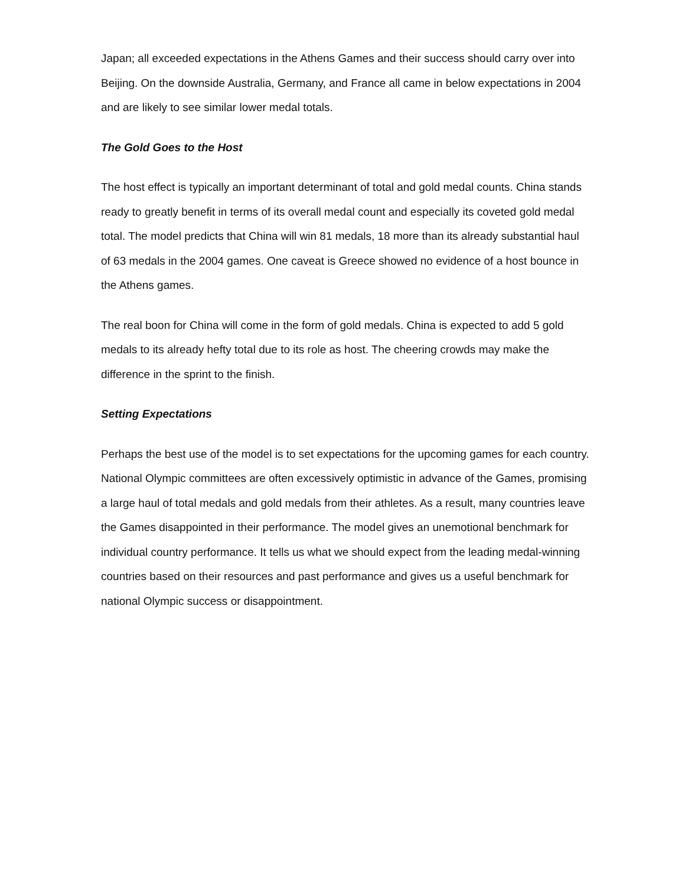Japan; all exceeded expectations in the Athens Games and their success should carry over into Beijing. On the downside Australia, Germany, and France all came in below expectations in 2004 and are likely to see similar lower medal totals.
The Gold Goes to the Host
The host effect is typically an important determinant of total and gold medal counts. China stands ready to greatly benefit in terms of its overall medal count and especially its coveted gold medal total. The model predicts that China will win 81 medals, 18 more than its already substantial haul of 63 medals in the 2004 games. One caveat is Greece showed no evidence of a host bounce in the Athens games.
The real boon for China will come in the form of gold medals. China is expected to add 5 gold medals to its already hefty total due to its role as host. The cheering crowds may make the difference in the sprint to the finish.
Setting Expectations
Perhaps the best use of the model is to set expectations for the upcoming games for each country. National Olympic committees are often excessively optimistic in advance of the Games, promising a large haul of total medals and gold medals from their athletes. As a result, many countries leave the Games disappointed in their performance. The model gives an unemotional benchmark for individual country performance. It tells us what we should expect from the leading medal-winning countries based on their resources and past performance and gives us a useful benchmark for national Olympic success or disappointment.